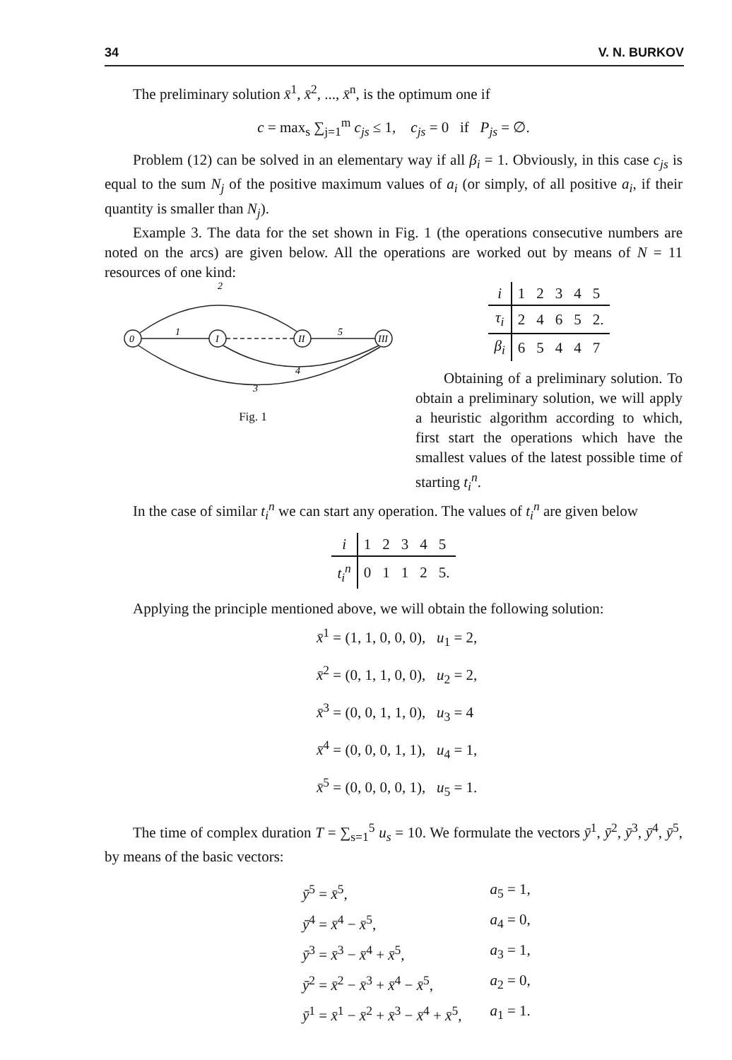34 V. N. BURKOV
The preliminary solution x̄<sup>1</sup>, x̄<sup>2</sup>, ..., x̄<sup>n</sup>, is the optimum one if
c = max<sub>s</sub> ∑<sub>j=1</sub><sup>m</sup> c<sub>js</sub> ≤ 1, c<sub>js</sub> = 0 if P<sub>js</sub> = ∅.
Problem (12) can be solved in an elementary way if all β<sub>i</sub> = 1. Obviously, in this case c<sub>js</sub> is equal to the sum N<sub>j</sub> of the positive maximum values of a<sub>i</sub> (or simply, of all positive a<sub>i</sub>, if their quantity is smaller than N<sub>j</sub>).
Example 3. The data for the set shown in Fig. 1 (the operations consecutive numbers are noted on the arcs) are given below. All the operations are worked out by means of N = 11 resources of one kind:
0
I
II
III
2
1
5
4
3
Fig. 1
| i | 1 | 2 | 3 | 4 | 5 |
| τ<sub>i</sub> | 2 | 4 | 6 | 5 | 2. |
| β<sub>i</sub> | 6 | 5 | 4 | 4 | 7 |
Obtaining of a preliminary solution. To obtain a preliminary solution, we will apply a heuristic algorithm according to which, first start the operations which have the smallest values of the latest possible time of starting t<sub>i</sub><sup>n</sup>.
In the case of similar t<sub>i</sub><sup>n</sup> we can start any operation. The values of t<sub>i</sub><sup>n</sup> are given below
| i | 1 | 2 | 3 | 4 | 5 |
| t<sub>i</sub><sup>n</sup> | 0 | 1 | 1 | 2 | 5. |
Applying the principle mentioned above, we will obtain the following solution:
x̄<sup>1</sup> = (1, 1, 0, 0, 0), u<sub>1</sub> = 2,
x̄<sup>2</sup> = (0, 1, 1, 0, 0), u<sub>2</sub> = 2,
x̄<sup>3</sup> = (0, 0, 1, 1, 0), u<sub>3</sub> = 4
x̄<sup>4</sup> = (0, 0, 0, 1, 1), u<sub>4</sub> = 1,
x̄<sup>5</sup> = (0, 0, 0, 0, 1), u<sub>5</sub> = 1.
The time of complex duration T = ∑<sub>s=1</sub><sup>5</sup> u<sub>s</sub> = 10. We formulate the vectors ȳ<sup>1</sup>, ȳ<sup>2</sup>, ȳ<sup>3</sup>, ȳ<sup>4</sup>, ȳ<sup>5</sup>, by means of the basic vectors:
| ȳ<sup>5</sup> = x̄<sup>5</sup>, | a<sub>5</sub> = 1, |
| ȳ<sup>4</sup> = x̄<sup>4</sup> − x̄<sup>5</sup>, | a<sub>4</sub> = 0, |
| ȳ<sup>3</sup> = x̄<sup>3</sup> − x̄<sup>4</sup> + x̄<sup>5</sup>, | a<sub>3</sub> = 1, |
| ȳ<sup>2</sup> = x̄<sup>2</sup> − x̄<sup>3</sup> + x̄<sup>4</sup> − x̄<sup>5</sup>, | a<sub>2</sub> = 0, |
| ȳ<sup>1</sup> = x̄<sup>1</sup> − x̄<sup>2</sup> + x̄<sup>3</sup> − x̄<sup>4</sup> + x̄<sup>5</sup>, | a<sub>1</sub> = 1. |